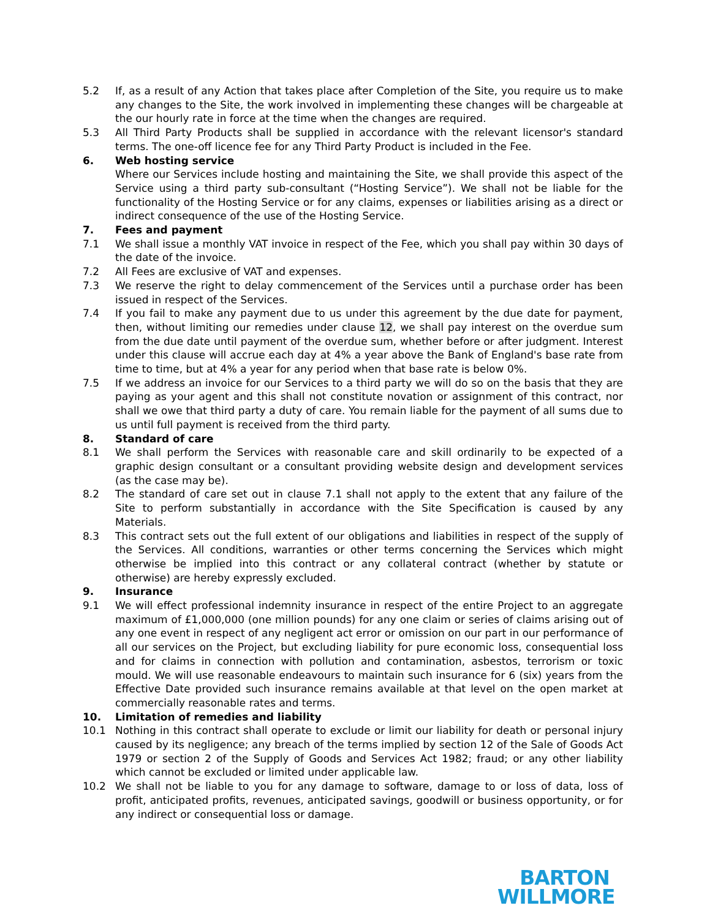5.2 If, as a result of any Action that takes place after Completion of the Site, you require us to make any changes to the Site, the work involved in implementing these changes will be chargeable at the our hourly rate in force at the time when the changes are required.
5.3 All Third Party Products shall be supplied in accordance with the relevant licensor's standard terms. The one-off licence fee for any Third Party Product is included in the Fee.
6. Web hosting service
Where our Services include hosting and maintaining the Site, we shall provide this aspect of the Service using a third party sub-consultant (“Hosting Service”). We shall not be liable for the functionality of the Hosting Service or for any claims, expenses or liabilities arising as a direct or indirect consequence of the use of the Hosting Service.
7. Fees and payment
7.1 We shall issue a monthly VAT invoice in respect of the Fee, which you shall pay within 30 days of the date of the invoice.
7.2 All Fees are exclusive of VAT and expenses.
7.3 We reserve the right to delay commencement of the Services until a purchase order has been issued in respect of the Services.
7.4 If you fail to make any payment due to us under this agreement by the due date for payment, then, without limiting our remedies under clause 12, we shall pay interest on the overdue sum from the due date until payment of the overdue sum, whether before or after judgment. Interest under this clause will accrue each day at 4% a year above the Bank of England's base rate from time to time, but at 4% a year for any period when that base rate is below 0%.
7.5 If we address an invoice for our Services to a third party we will do so on the basis that they are paying as your agent and this shall not constitute novation or assignment of this contract, nor shall we owe that third party a duty of care. You remain liable for the payment of all sums due to us until full payment is received from the third party.
8. Standard of care
8.1 We shall perform the Services with reasonable care and skill ordinarily to be expected of a graphic design consultant or a consultant providing website design and development services (as the case may be).
8.2 The standard of care set out in clause 7.1 shall not apply to the extent that any failure of the Site to perform substantially in accordance with the Site Specification is caused by any Materials.
8.3 This contract sets out the full extent of our obligations and liabilities in respect of the supply of the Services. All conditions, warranties or other terms concerning the Services which might otherwise be implied into this contract or any collateral contract (whether by statute or otherwise) are hereby expressly excluded.
9. Insurance
9.1 We will effect professional indemnity insurance in respect of the entire Project to an aggregate maximum of £1,000,000 (one million pounds) for any one claim or series of claims arising out of any one event in respect of any negligent act error or omission on our part in our performance of all our services on the Project, but excluding liability for pure economic loss, consequential loss and for claims in connection with pollution and contamination, asbestos, terrorism or toxic mould. We will use reasonable endeavours to maintain such insurance for 6 (six) years from the Effective Date provided such insurance remains available at that level on the open market at commercially reasonable rates and terms.
10. Limitation of remedies and liability
10.1 Nothing in this contract shall operate to exclude or limit our liability for death or personal injury caused by its negligence; any breach of the terms implied by section 12 of the Sale of Goods Act 1979 or section 2 of the Supply of Goods and Services Act 1982; fraud; or any other liability which cannot be excluded or limited under applicable law.
10.2 We shall not be liable to you for any damage to software, damage to or loss of data, loss of profit, anticipated profits, revenues, anticipated savings, goodwill or business opportunity, or for any indirect or consequential loss or damage.
BARTON
WILLMORE